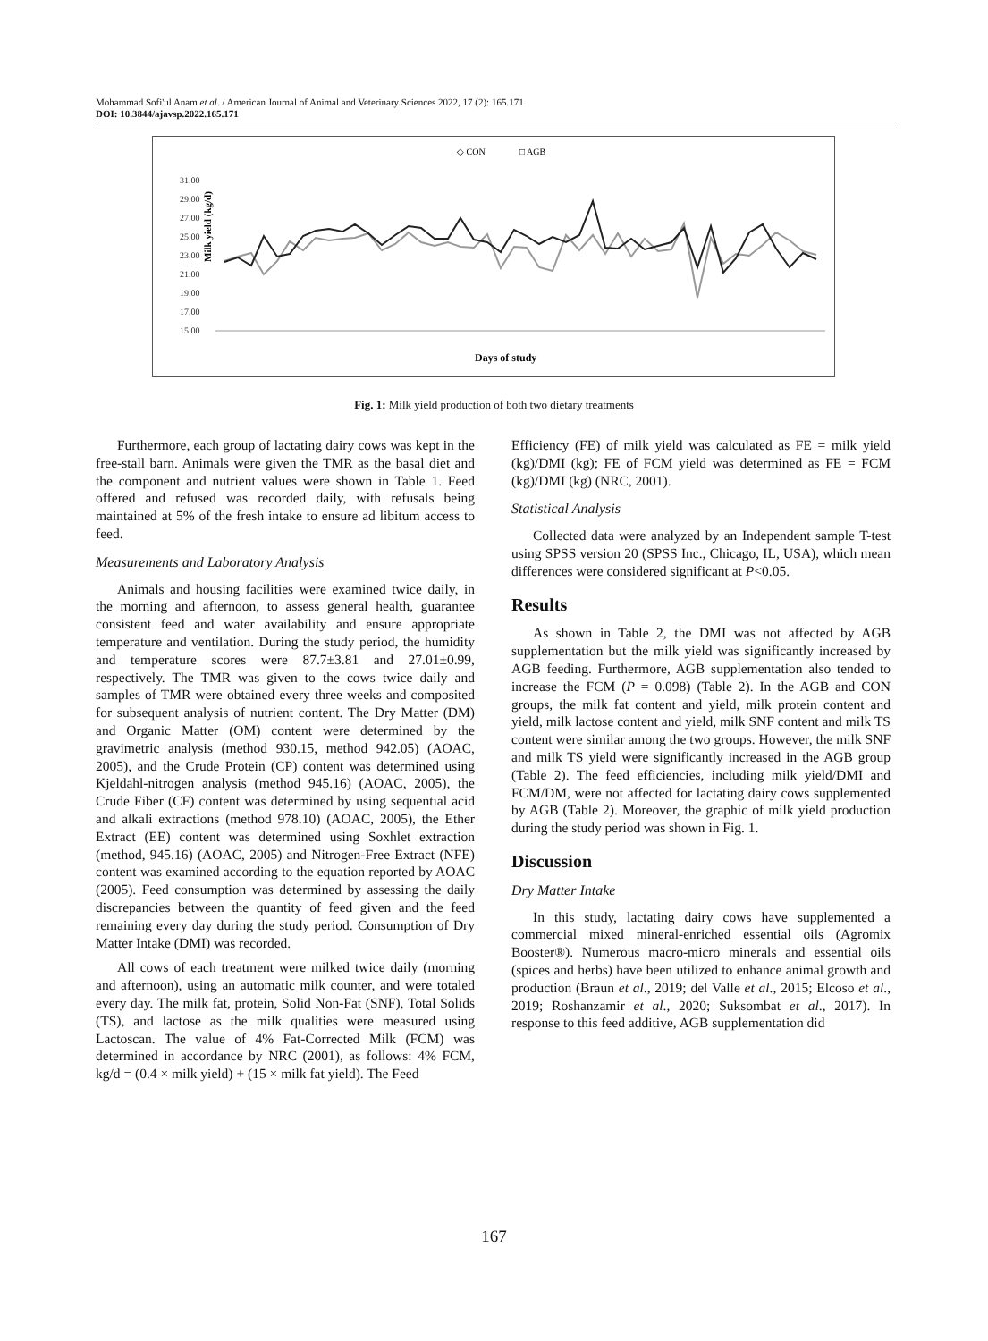Mohammad Sofi'ul Anam et al. / American Journal of Animal and Veterinary Sciences 2022, 17 (2): 165.171
DOI: 10.3844/ajavsp.2022.165.171
◇ CON
□ AGB
Milk yield (kg/d)
31.00
29.00
27.00
25.00
23.00
21.00
19.00
17.00
15.00
Days of study
Fig. 1: Milk yield production of both two dietary treatments
Furthermore, each group of lactating dairy cows was kept in the free-stall barn. Animals were given the TMR as the basal diet and the component and nutrient values were shown in Table 1. Feed offered and refused was recorded daily, with refusals being maintained at 5% of the fresh intake to ensure ad libitum access to feed.
Measurements and Laboratory Analysis
Animals and housing facilities were examined twice daily, in the morning and afternoon, to assess general health, guarantee consistent feed and water availability and ensure appropriate temperature and ventilation. During the study period, the humidity and temperature scores were 87.7±3.81 and 27.01±0.99, respectively. The TMR was given to the cows twice daily and samples of TMR were obtained every three weeks and composited for subsequent analysis of nutrient content. The Dry Matter (DM) and Organic Matter (OM) content were determined by the gravimetric analysis (method 930.15, method 942.05) (AOAC, 2005), and the Crude Protein (CP) content was determined using Kjeldahl-nitrogen analysis (method 945.16) (AOAC, 2005), the Crude Fiber (CF) content was determined by using sequential acid and alkali extractions (method 978.10) (AOAC, 2005), the Ether Extract (EE) content was determined using Soxhlet extraction (method, 945.16) (AOAC, 2005) and Nitrogen-Free Extract (NFE) content was examined according to the equation reported by AOAC (2005). Feed consumption was determined by assessing the daily discrepancies between the quantity of feed given and the feed remaining every day during the study period. Consumption of Dry Matter Intake (DMI) was recorded.
All cows of each treatment were milked twice daily (morning and afternoon), using an automatic milk counter, and were totaled every day. The milk fat, protein, Solid Non-Fat (SNF), Total Solids (TS), and lactose as the milk qualities were measured using Lactoscan. The value of 4% Fat-Corrected Milk (FCM) was determined in accordance by NRC (2001), as follows: 4% FCM, kg/d = (0.4 × milk yield) + (15 × milk fat yield). The Feed
Efficiency (FE) of milk yield was calculated as FE = milk yield (kg)/DMI (kg); FE of FCM yield was determined as FE = FCM (kg)/DMI (kg) (NRC, 2001).
Statistical Analysis
Collected data were analyzed by an Independent sample T-test using SPSS version 20 (SPSS Inc., Chicago, IL, USA), which mean differences were considered significant at P<0.05.
Results
As shown in Table 2, the DMI was not affected by AGB supplementation but the milk yield was significantly increased by AGB feeding. Furthermore, AGB supplementation also tended to increase the FCM (P = 0.098) (Table 2). In the AGB and CON groups, the milk fat content and yield, milk protein content and yield, milk lactose content and yield, milk SNF content and milk TS content were similar among the two groups. However, the milk SNF and milk TS yield were significantly increased in the AGB group (Table 2). The feed efficiencies, including milk yield/DMI and FCM/DM, were not affected for lactating dairy cows supplemented by AGB (Table 2). Moreover, the graphic of milk yield production during the study period was shown in Fig. 1.
Discussion
Dry Matter Intake
In this study, lactating dairy cows have supplemented a commercial mixed mineral-enriched essential oils (Agromix Booster®). Numerous macro-micro minerals and essential oils (spices and herbs) have been utilized to enhance animal growth and production (Braun et al., 2019; del Valle et al., 2015; Elcoso et al., 2019; Roshanzamir et al., 2020; Suksombat et al., 2017). In response to this feed additive, AGB supplementation did
167